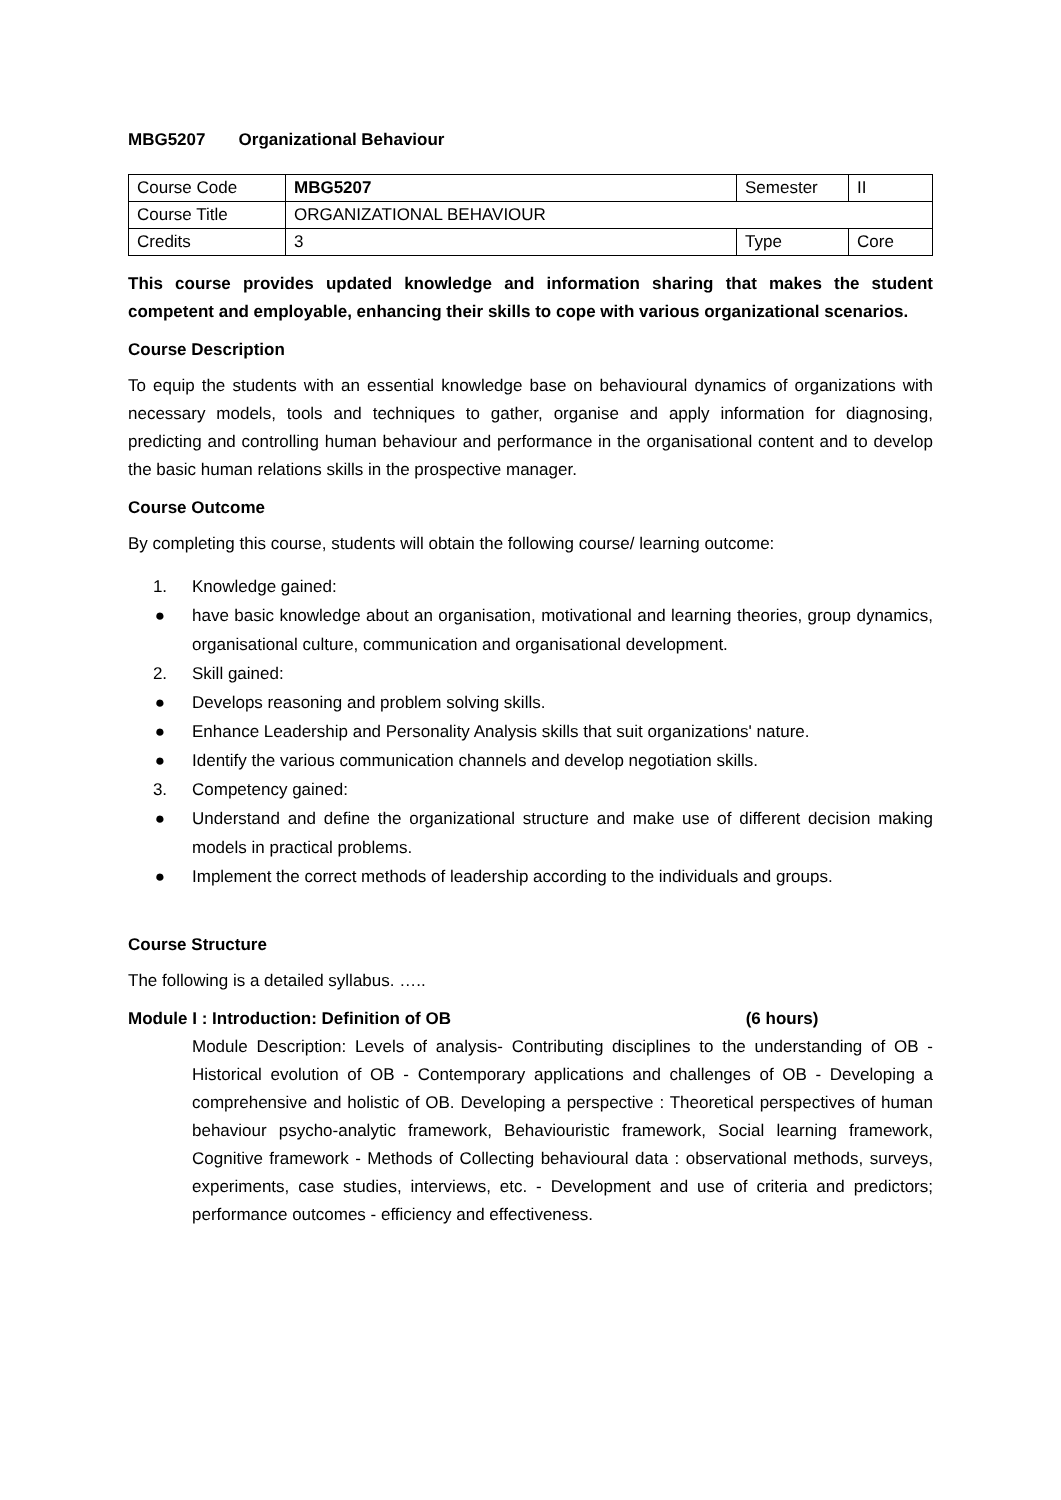MBG5207 Organizational Behaviour
| Course Code | MBG5207 | Semester | II |
| Course Title | ORGANIZATIONAL BEHAVIOUR | | |
| Credits | 3 | Type | Core |
This course provides updated knowledge and information sharing that makes the student competent and employable, enhancing their skills to cope with various organizational scenarios.
Course Description
To equip the students with an essential knowledge base on behavioural dynamics of organizations with necessary models, tools and techniques to gather, organise and apply information for diagnosing, predicting and controlling human behaviour and performance in the organisational content and to develop the basic human relations skills in the prospective manager.
Course Outcome
By completing this course, students will obtain the following course/ learning outcome:
1. Knowledge gained:
● have basic knowledge about an organisation, motivational and learning theories, group dynamics, organisational culture, communication and organisational development.
2. Skill gained:
● Develops reasoning and problem solving skills.
● Enhance Leadership and Personality Analysis skills that suit organizations' nature.
● Identify the various communication channels and develop negotiation skills.
3. Competency gained:
● Understand and define the organizational structure and make use of different decision making models in practical problems.
● Implement the correct methods of leadership according to the individuals and groups.
Course Structure
The following is a detailed syllabus. …..
Module I : Introduction: Definition of OB (6 hours)
Module Description: Levels of analysis- Contributing disciplines to the understanding of OB - Historical evolution of OB - Contemporary applications and challenges of OB - Developing a comprehensive and holistic of OB. Developing a perspective : Theoretical perspectives of human behaviour psycho-analytic framework, Behaviouristic framework, Social learning framework, Cognitive framework - Methods of Collecting behavioural data : observational methods, surveys, experiments, case studies, interviews, etc. - Development and use of criteria and predictors; performance outcomes - efficiency and effectiveness.